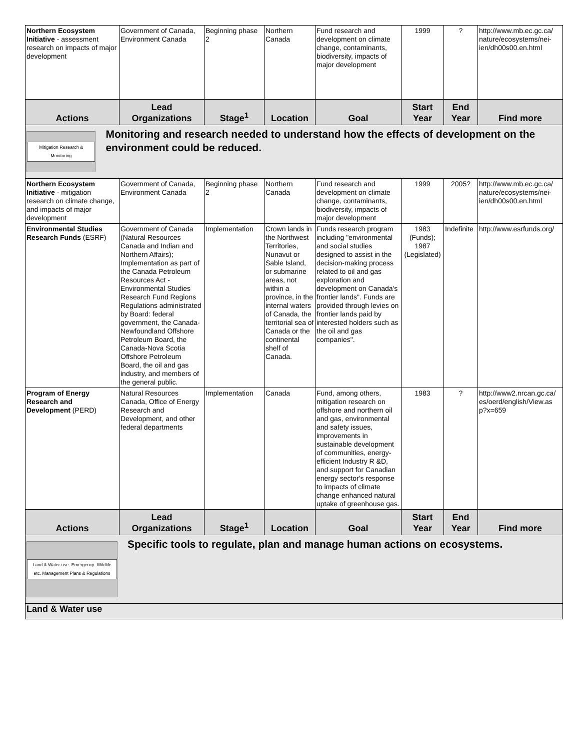| Northern Ecosystem Initiative - assessment research on impacts of major development | Government of Canada, Environment Canada | Beginning phase 2 | Northern Canada | Fund research and development on climate change, contaminants, biodiversity, impacts of major development | 1999 | ? | http://www.mb.ec.gc.ca/ nature/ecosystems/nei-ien/dh00s00.en.html |
| Actions | Lead Organizations | Stage<sup>1</sup> | Location | Goal | Start Year | End Year | Find more |
| Mitigation Research & Monitoring Monitoring and research needed to understand how the effects of development on the environment could be reduced. | | | | | | | |
| Northern Ecosystem Initiative - mitigation research on climate change, and impacts of major development | Government of Canada, Environment Canada | Beginning phase 2 | Northern Canada | Fund research and development on climate change, contaminants, biodiversity, impacts of major development | 1999 | 2005? | http://www.mb.ec.gc.ca/ nature/ecosystems/nei-ien/dh00s00.en.html |
| Environmental Studies Research Funds (ESRF) | Government of Canada (Natural Resources Canada and Indian and Northern Affairs); Implementation as part of the Canada Petroleum Resources Act - Environmental Studies Research Fund Regions Regulations administrated by Board: federal government, the Canada-Newfoundland Offshore Petroleum Board, the Canada-Nova Scotia Offshore Petroleum Board, the oil and gas industry, and members of the general public. | Implementation | Crown lands in the Northwest Territories, Nunavut or Sable Island, or submarine areas, not within a province, in the internal waters of Canada, the territorial sea of Canada or the continental shelf of Canada. | Funds research program including "environmental and social studies designed to assist in the decision-making process related to oil and gas exploration and development on Canada's frontier lands". Funds are provided through levies on frontier lands paid by interested holders such as the oil and gas companies". | 1983 (Funds); 1987 (Legislated) | Indefinite | http://www.esrfunds.org/ |
| Program of Energy Research and Development (PERD) | Natural Resources Canada, Office of Energy Research and Development, and other federal departments | Implementation | Canada | Fund, among others, mitigation research on offshore and northern oil and gas, environmental and safety issues, improvements in sustainable development of communities, energy-efficient Industry R &D, and support for Canadian energy sector's response to impacts of climate change enhanced natural uptake of greenhouse gas. | 1983 | ? | http://www2.nrcan.gc.ca/ es/oerd/english/View.as p?x=659 |
| Actions | Lead Organizations | Stage<sup>1</sup> | Location | Goal | Start Year | End Year | Find more |
| Land & Water-use- Emergency- Wildlife etc. Management Plans & Regulations Specific tools to regulate, plan and manage human actions on ecosystems. | | | | | | | |
| Land & Water use | | | | | | | |